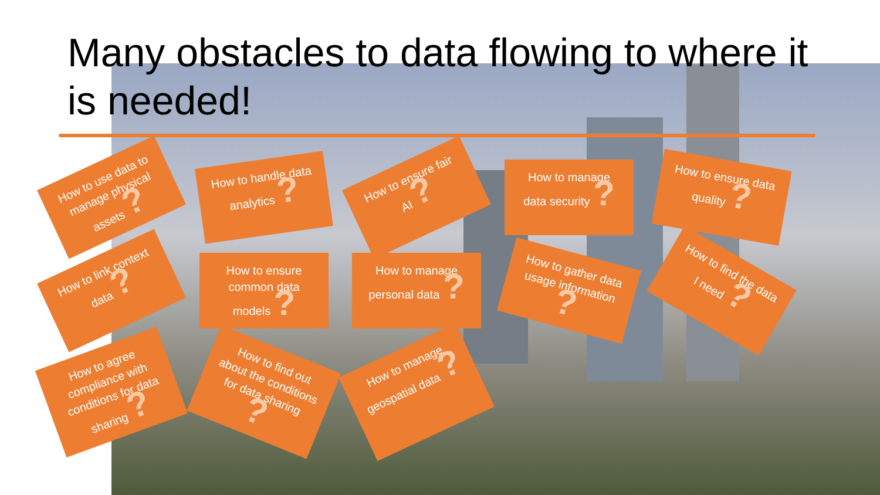Many obstacles to data flowing to where it is needed!
How to use data to manage physical assets ?
How to handle data analytics ?
How to ensure fair AI ?
How to manage data security ?
How to ensure data quality ?
How to link context data ?
How to ensure common data models ?
How to manage personal data ?
How to gather data usage information ?
How to find the data I need ?
How to agree compliance with conditions for data sharing ?
How to find out about the conditions for data sharing ?
How to manage geospatial data ?